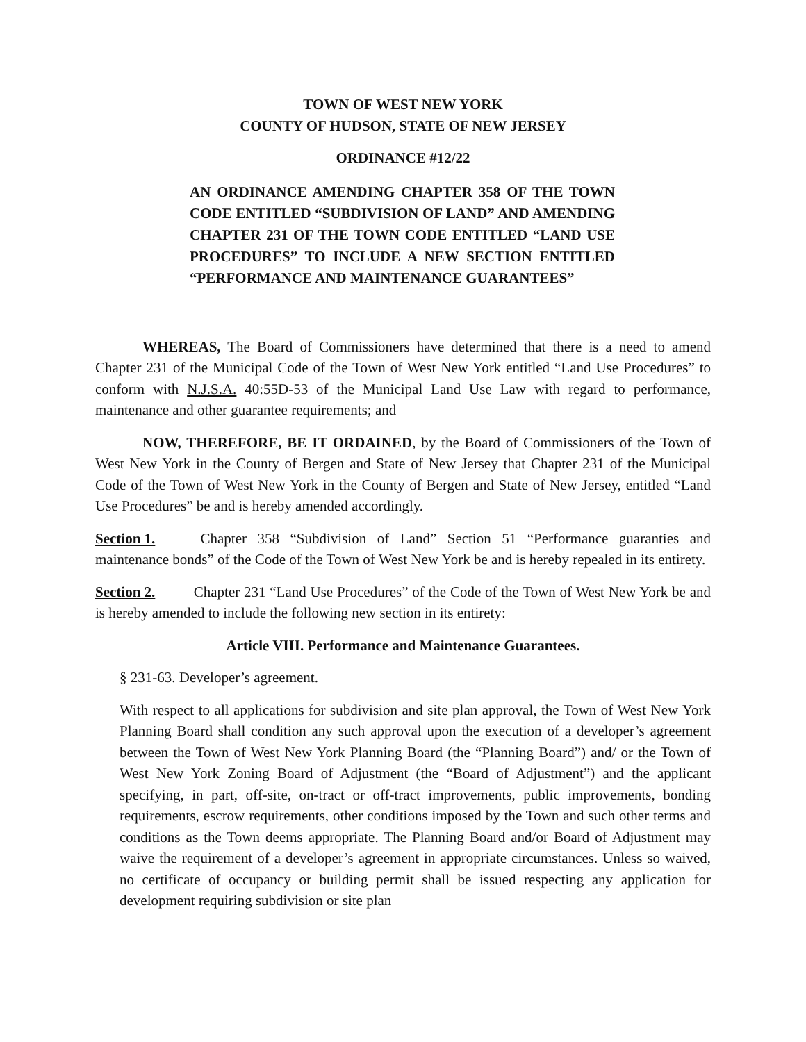TOWN OF WEST NEW YORK
COUNTY OF HUDSON, STATE OF NEW JERSEY
ORDINANCE #12/22
AN ORDINANCE AMENDING CHAPTER 358 OF THE TOWN CODE ENTITLED “SUBDIVISION OF LAND” AND AMENDING CHAPTER 231 OF THE TOWN CODE ENTITLED “LAND USE PROCEDURES” TO INCLUDE A NEW SECTION ENTITLED “PERFORMANCE AND MAINTENANCE GUARANTEES”
WHEREAS, The Board of Commissioners have determined that there is a need to amend Chapter 231 of the Municipal Code of the Town of West New York entitled “Land Use Procedures” to conform with N.J.S.A. 40:55D-53 of the Municipal Land Use Law with regard to performance, maintenance and other guarantee requirements; and
NOW, THEREFORE, BE IT ORDAINED, by the Board of Commissioners of the Town of West New York in the County of Bergen and State of New Jersey that Chapter 231 of the Municipal Code of the Town of West New York in the County of Bergen and State of New Jersey, entitled “Land Use Procedures” be and is hereby amended accordingly.
Section 1. Chapter 358 “Subdivision of Land” Section 51 “Performance guaranties and maintenance bonds” of the Code of the Town of West New York be and is hereby repealed in its entirety.
Section 2. Chapter 231 “Land Use Procedures” of the Code of the Town of West New York be and is hereby amended to include the following new section in its entirety:
Article VIII. Performance and Maintenance Guarantees.
§ 231-63. Developer’s agreement.
With respect to all applications for subdivision and site plan approval, the Town of West New York Planning Board shall condition any such approval upon the execution of a developer’s agreement between the Town of West New York Planning Board (the “Planning Board”) and/ or the Town of West New York Zoning Board of Adjustment (the “Board of Adjustment”) and the applicant specifying, in part, off-site, on-tract or off-tract improvements, public improvements, bonding requirements, escrow requirements, other conditions imposed by the Town and such other terms and conditions as the Town deems appropriate. The Planning Board and/or Board of Adjustment may waive the requirement of a developer’s agreement in appropriate circumstances. Unless so waived, no certificate of occupancy or building permit shall be issued respecting any application for development requiring subdivision or site plan